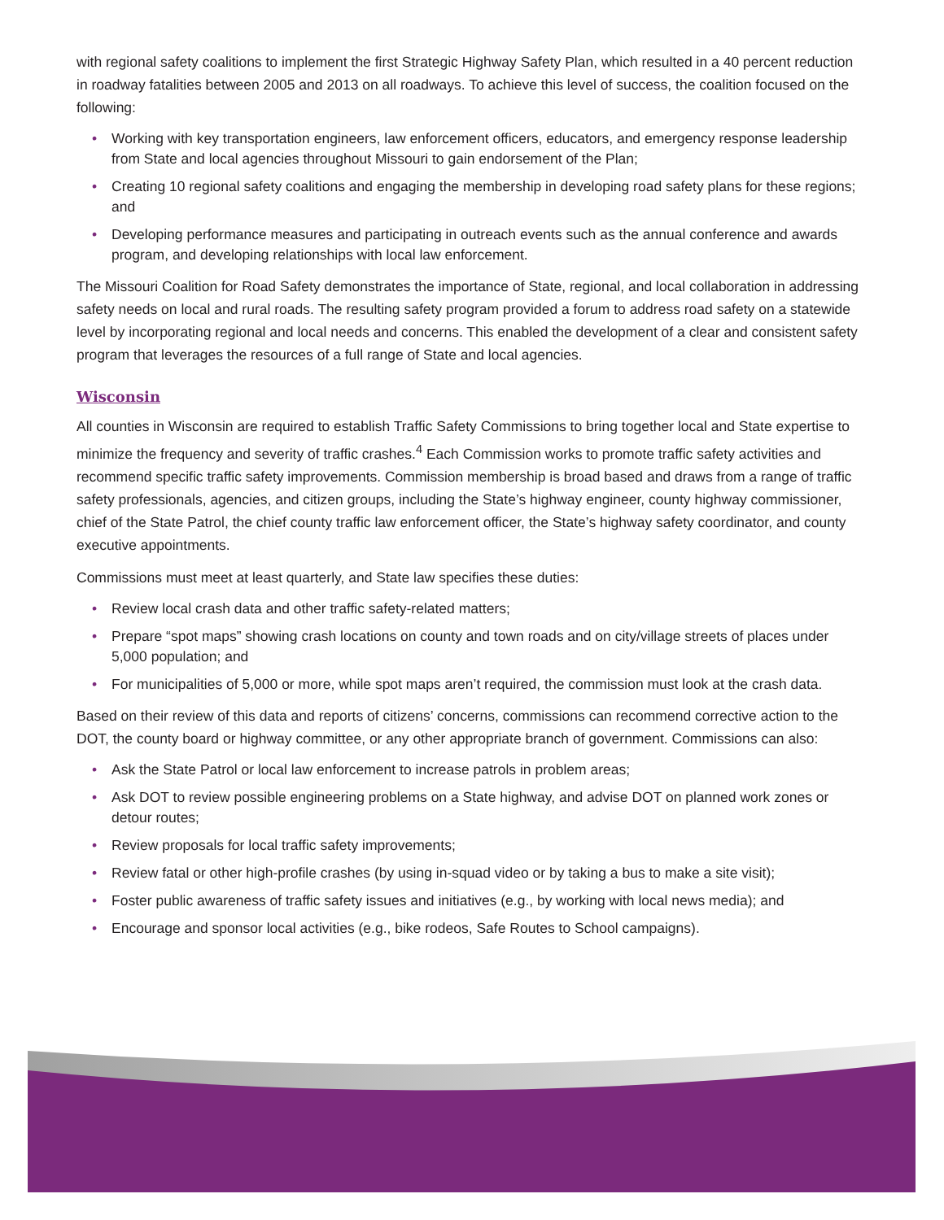with regional safety coalitions to implement the first Strategic Highway Safety Plan, which resulted in a 40 percent reduction in roadway fatalities between 2005 and 2013 on all roadways. To achieve this level of success, the coalition focused on the following:
• Working with key transportation engineers, law enforcement officers, educators, and emergency response leadership from State and local agencies throughout Missouri to gain endorsement of the Plan;
• Creating 10 regional safety coalitions and engaging the membership in developing road safety plans for these regions; and
• Developing performance measures and participating in outreach events such as the annual conference and awards program, and developing relationships with local law enforcement.
The Missouri Coalition for Road Safety demonstrates the importance of State, regional, and local collaboration in addressing safety needs on local and rural roads. The resulting safety program provided a forum to address road safety on a statewide level by incorporating regional and local needs and concerns. This enabled the development of a clear and consistent safety program that leverages the resources of a full range of State and local agencies.
Wisconsin
All counties in Wisconsin are required to establish Traffic Safety Commissions to bring together local and State expertise to minimize the frequency and severity of traffic crashes.<sup>4</sup> Each Commission works to promote traffic safety activities and recommend specific traffic safety improvements. Commission membership is broad based and draws from a range of traffic safety professionals, agencies, and citizen groups, including the State’s highway engineer, county highway commissioner, chief of the State Patrol, the chief county traffic law enforcement officer, the State’s highway safety coordinator, and county executive appointments.
Commissions must meet at least quarterly, and State law specifies these duties:
• Review local crash data and other traffic safety-related matters;
• Prepare “spot maps” showing crash locations on county and town roads and on city/village streets of places under 5,000 population; and
• For municipalities of 5,000 or more, while spot maps aren’t required, the commission must look at the crash data.
Based on their review of this data and reports of citizens’ concerns, commissions can recommend corrective action to the DOT, the county board or highway committee, or any other appropriate branch of government. Commissions can also:
• Ask the State Patrol or local law enforcement to increase patrols in problem areas;
• Ask DOT to review possible engineering problems on a State highway, and advise DOT on planned work zones or detour routes;
• Review proposals for local traffic safety improvements;
• Review fatal or other high-profile crashes (by using in-squad video or by taking a bus to make a site visit);
• Foster public awareness of traffic safety issues and initiatives (e.g., by working with local news media); and
• Encourage and sponsor local activities (e.g., bike rodeos, Safe Routes to School campaigns).